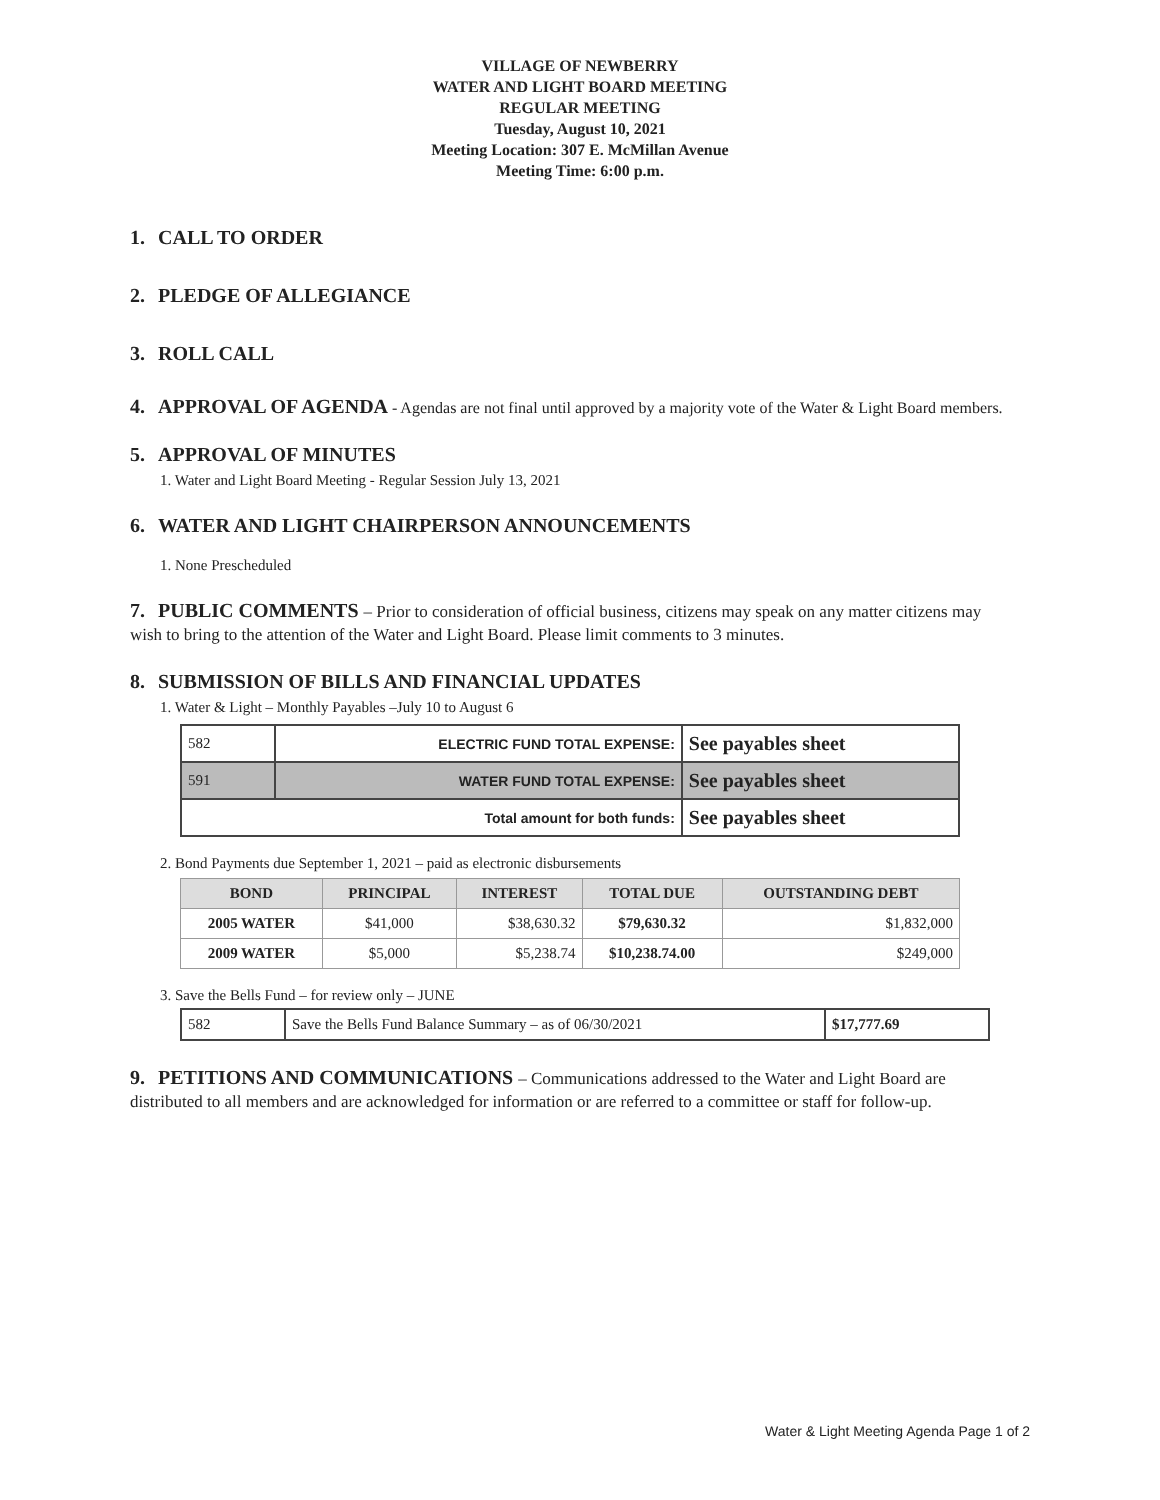VILLAGE OF NEWBERRY
WATER AND LIGHT BOARD MEETING
REGULAR MEETING
Tuesday, August 10, 2021
Meeting Location: 307 E. McMillan Avenue
Meeting Time: 6:00 p.m.
1. CALL TO ORDER
2. PLEDGE OF ALLEGIANCE
3. ROLL CALL
4. APPROVAL OF AGENDA - Agendas are not final until approved by a majority vote of the Water & Light Board members.
5. APPROVAL OF MINUTES
1. Water and Light Board Meeting - Regular Session July 13, 2021
6. WATER AND LIGHT CHAIRPERSON ANNOUNCEMENTS
1. None Prescheduled
7. PUBLIC COMMENTS – Prior to consideration of official business, citizens may speak on any matter citizens may wish to bring to the attention of the Water and Light Board. Please limit comments to 3 minutes.
8. SUBMISSION OF BILLS AND FINANCIAL UPDATES
1. Water & Light – Monthly Payables –July 10 to August 6
| 582 | ELECTRIC FUND TOTAL EXPENSE: | See payables sheet |
| 591 | WATER FUND TOTAL EXPENSE: | See payables sheet |
| Total amount for both funds: | | See payables sheet |
2. Bond Payments due September 1, 2021 – paid as electronic disbursements
| BOND | PRINCIPAL | INTEREST | TOTAL DUE | OUTSTANDING DEBT |
| --- | --- | --- | --- | --- |
| 2005 WATER | $41,000 | $38,630.32 | $79,630.32 | $1,832,000 |
| 2009 WATER | $5,000 | $5,238.74 | $10,238.74.00 | $249,000 |
3. Save the Bells Fund – for review only – JUNE
| 582 | Save the Bells Fund Balance Summary – as of 06/30/2021 | $17,777.69 |
9. PETITIONS AND COMMUNICATIONS – Communications addressed to the Water and Light Board are distributed to all members and are acknowledged for information or are referred to a committee or staff for follow-up.
Water & Light Meeting Agenda Page 1 of 2